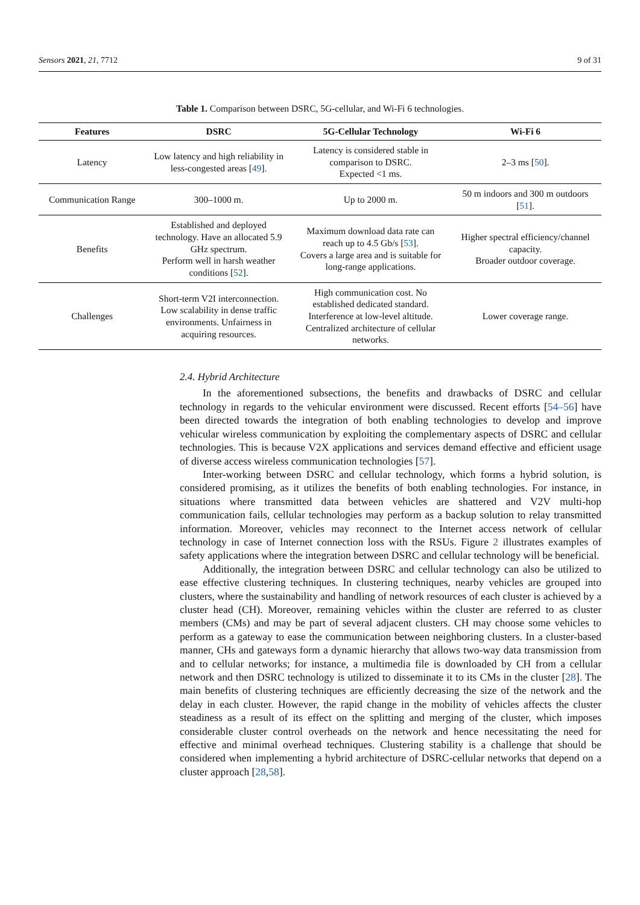Sensors 2021, 21, 7712 9 of 31
Table 1. Comparison between DSRC, 5G-cellular, and Wi-Fi 6 technologies.
| Features | DSRC | 5G-Cellular Technology | Wi-Fi 6 |
| --- | --- | --- | --- |
| Latency | Low latency and high reliability in less-congested areas [ 49 ]. | Latency is considered stable in comparison to DSRC. Expected <1 ms. | 2–3 ms [ 50 ]. |
| Communication Range | 300–1000 m. | Up to 2000 m. | 50 m indoors and 300 m outdoors [ 51 ]. |
| Benefits | Established and deployed technology. Have an allocated 5.9 GHz spectrum. Perform well in harsh weather conditions [ 52 ]. | Maximum download data rate can reach up to 4.5 Gb/s [ 53 ]. Covers a large area and is suitable for long-range applications. | Higher spectral efficiency/channel capacity. Broader outdoor coverage. |
| Challenges | Short-term V2I interconnection. Low scalability in dense traffic environments. Unfairness in acquiring resources. | High communication cost. No established dedicated standard. Interference at low-level altitude. Centralized architecture of cellular networks. | Lower coverage range. |
2.4. Hybrid Architecture
In the aforementioned subsections, the benefits and drawbacks of DSRC and cellular technology in regards to the vehicular environment were discussed. Recent efforts [54–56] have been directed towards the integration of both enabling technologies to develop and improve vehicular wireless communication by exploiting the complementary aspects of DSRC and cellular technologies. This is because V2X applications and services demand effective and efficient usage of diverse access wireless communication technologies [57].
Inter-working between DSRC and cellular technology, which forms a hybrid solution, is considered promising, as it utilizes the benefits of both enabling technologies. For instance, in situations where transmitted data between vehicles are shattered and V2V multi-hop communication fails, cellular technologies may perform as a backup solution to relay transmitted information. Moreover, vehicles may reconnect to the Internet access network of cellular technology in case of Internet connection loss with the RSUs. Figure 2 illustrates examples of safety applications where the integration between DSRC and cellular technology will be beneficial.
Additionally, the integration between DSRC and cellular technology can also be utilized to ease effective clustering techniques. In clustering techniques, nearby vehicles are grouped into clusters, where the sustainability and handling of network resources of each cluster is achieved by a cluster head (CH). Moreover, remaining vehicles within the cluster are referred to as cluster members (CMs) and may be part of several adjacent clusters. CH may choose some vehicles to perform as a gateway to ease the communication between neighboring clusters. In a cluster-based manner, CHs and gateways form a dynamic hierarchy that allows two-way data transmission from and to cellular networks; for instance, a multimedia file is downloaded by CH from a cellular network and then DSRC technology is utilized to disseminate it to its CMs in the cluster [28]. The main benefits of clustering techniques are efficiently decreasing the size of the network and the delay in each cluster. However, the rapid change in the mobility of vehicles affects the cluster steadiness as a result of its effect on the splitting and merging of the cluster, which imposes considerable cluster control overheads on the network and hence necessitating the need for effective and minimal overhead techniques. Clustering stability is a challenge that should be considered when implementing a hybrid architecture of DSRC-cellular networks that depend on a cluster approach [28,58].